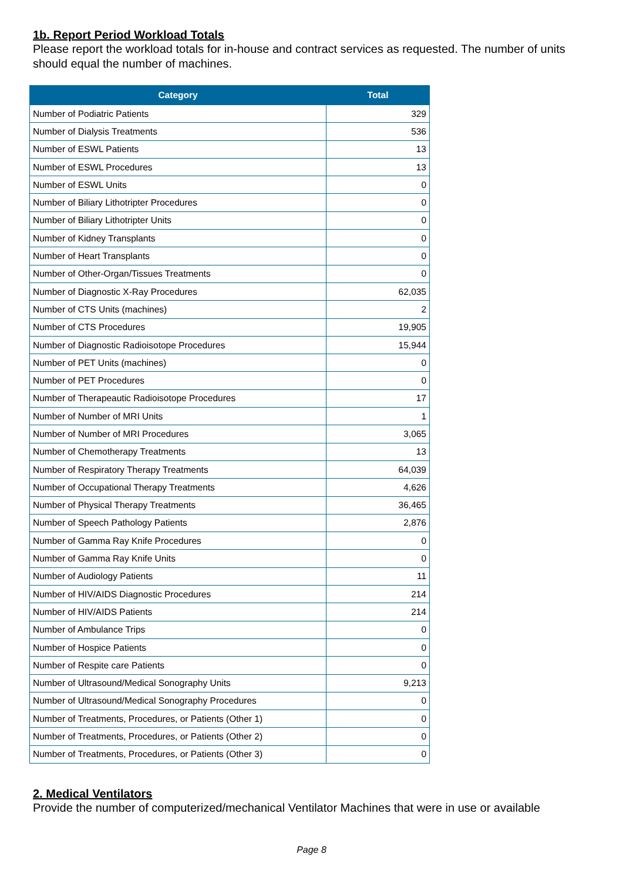1b. Report Period Workload Totals
Please report the workload totals for in-house and contract services as requested. The number of units should equal the number of machines.
| Category | Total |
| --- | --- |
| Number of Podiatric Patients | 329 |
| Number of Dialysis Treatments | 536 |
| Number of ESWL Patients | 13 |
| Number of ESWL Procedures | 13 |
| Number of ESWL Units | 0 |
| Number of Biliary Lithotripter Procedures | 0 |
| Number of Biliary Lithotripter Units | 0 |
| Number of Kidney Transplants | 0 |
| Number of Heart Transplants | 0 |
| Number of Other-Organ/Tissues Treatments | 0 |
| Number of Diagnostic X-Ray Procedures | 62,035 |
| Number of CTS Units (machines) | 2 |
| Number of CTS Procedures | 19,905 |
| Number of Diagnostic Radioisotope Procedures | 15,944 |
| Number of PET Units (machines) | 0 |
| Number of PET Procedures | 0 |
| Number of Therapeautic Radioisotope Procedures | 17 |
| Number of Number of MRI Units | 1 |
| Number of Number of MRI Procedures | 3,065 |
| Number of Chemotherapy Treatments | 13 |
| Number of Respiratory Therapy Treatments | 64,039 |
| Number of Occupational Therapy Treatments | 4,626 |
| Number of Physical Therapy Treatments | 36,465 |
| Number of Speech Pathology Patients | 2,876 |
| Number of Gamma Ray Knife Procedures | 0 |
| Number of Gamma Ray Knife Units | 0 |
| Number of Audiology Patients | 11 |
| Number of HIV/AIDS Diagnostic Procedures | 214 |
| Number of HIV/AIDS Patients | 214 |
| Number of Ambulance Trips | 0 |
| Number of Hospice Patients | 0 |
| Number of Respite care Patients | 0 |
| Number of Ultrasound/Medical Sonography Units | 9,213 |
| Number of Ultrasound/Medical Sonography Procedures | 0 |
| Number of Treatments, Procedures, or Patients (Other 1) | 0 |
| Number of Treatments, Procedures, or Patients (Other 2) | 0 |
| Number of Treatments, Procedures, or Patients (Other 3) | 0 |
2. Medical Ventilators
Provide the number of computerized/mechanical Ventilator Machines that were in use or available
Page 8